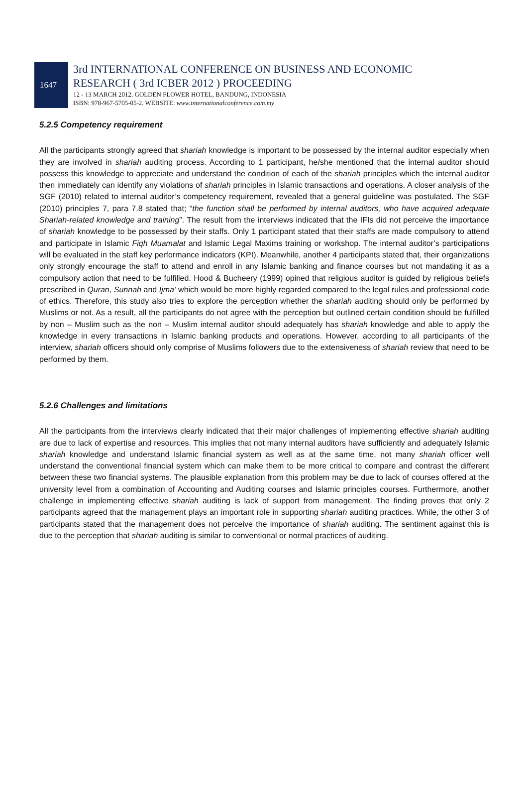1647
3rd INTERNATIONAL CONFERENCE ON BUSINESS AND ECONOMIC
RESEARCH ( 3rd ICBER 2012 ) PROCEEDING
12 - 13 MARCH 2012. GOLDEN FLOWER HOTEL, BANDUNG, INDONESIA
ISBN: 978-967-5705-05-2. WEBSITE: www.internationalconference.com.my
5.2.5 Competency requirement
All the participants strongly agreed that shariah knowledge is important to be possessed by the internal auditor especially when they are involved in shariah auditing process. According to 1 participant, he/she mentioned that the internal auditor should possess this knowledge to appreciate and understand the condition of each of the shariah principles which the internal auditor then immediately can identify any violations of shariah principles in Islamic transactions and operations. A closer analysis of the SGF (2010) related to internal auditor’s competency requirement, revealed that a general guideline was postulated. The SGF (2010) principles 7, para 7.8 stated that; “the function shall be performed by internal auditors, who have acquired adequate Shariah-related knowledge and training”. The result from the interviews indicated that the IFIs did not perceive the importance of shariah knowledge to be possessed by their staffs. Only 1 participant stated that their staffs are made compulsory to attend and participate in Islamic Fiqh Muamalat and Islamic Legal Maxims training or workshop. The internal auditor’s participations will be evaluated in the staff key performance indicators (KPI). Meanwhile, another 4 participants stated that, their organizations only strongly encourage the staff to attend and enroll in any Islamic banking and finance courses but not mandating it as a compulsory action that need to be fulfilled. Hood & Bucheery (1999) opined that religious auditor is guided by religious beliefs prescribed in Quran, Sunnah and Ijma’ which would be more highly regarded compared to the legal rules and professional code of ethics. Therefore, this study also tries to explore the perception whether the shariah auditing should only be performed by Muslims or not. As a result, all the participants do not agree with the perception but outlined certain condition should be fulfilled by non – Muslim such as the non – Muslim internal auditor should adequately has shariah knowledge and able to apply the knowledge in every transactions in Islamic banking products and operations. However, according to all participants of the interview, shariah officers should only comprise of Muslims followers due to the extensiveness of shariah review that need to be performed by them.
5.2.6 Challenges and limitations
All the participants from the interviews clearly indicated that their major challenges of implementing effective shariah auditing are due to lack of expertise and resources. This implies that not many internal auditors have sufficiently and adequately Islamic shariah knowledge and understand Islamic financial system as well as at the same time, not many shariah officer well understand the conventional financial system which can make them to be more critical to compare and contrast the different between these two financial systems. The plausible explanation from this problem may be due to lack of courses offered at the university level from a combination of Accounting and Auditing courses and Islamic principles courses. Furthermore, another challenge in implementing effective shariah auditing is lack of support from management. The finding proves that only 2 participants agreed that the management plays an important role in supporting shariah auditing practices. While, the other 3 of participants stated that the management does not perceive the importance of shariah auditing. The sentiment against this is due to the perception that shariah auditing is similar to conventional or normal practices of auditing.